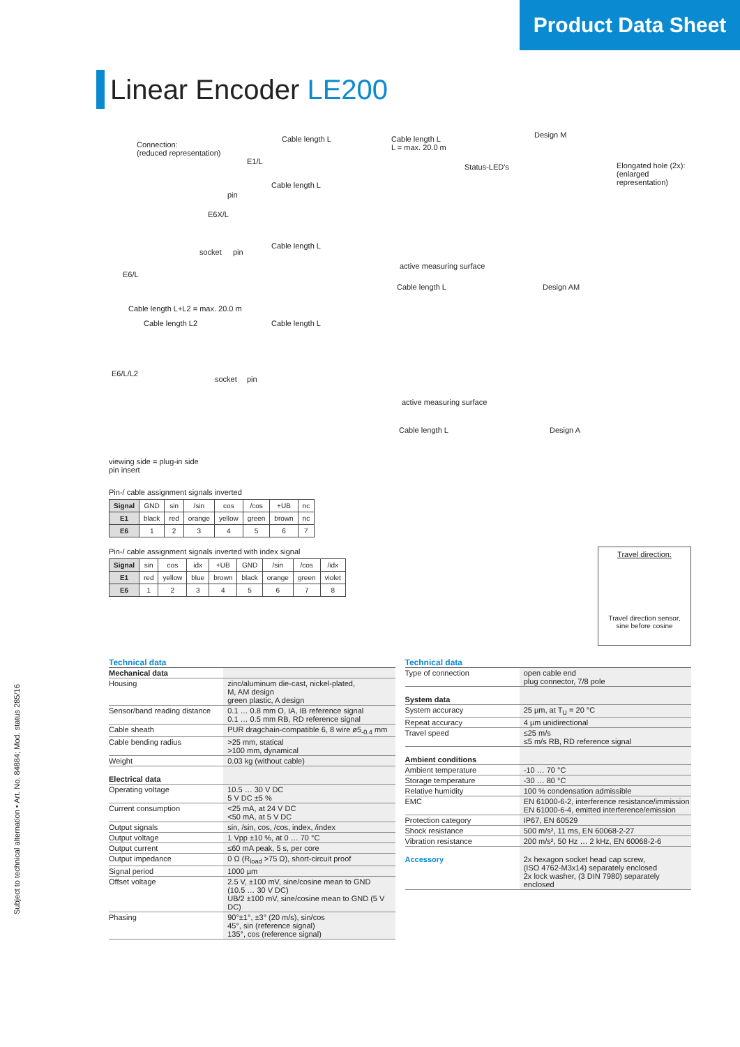Product Data Sheet
Linear Encoder LE200
Connection:
(reduced representation)
Cable length L
E1/L
Cable length L
pin
E6X/L
socket pin
Cable length L
E6/L
Cable length L+L2 = max. 20.0 m
Cable length L2 Cable length L
E6/L/L2
socket pin
Cable length L
L = max. 20.0 m
Status-LED's
Design M
Elongated hole (2x):
(enlarged representation)
active measuring surface
Cable length L Design AM
active measuring surface
Cable length L Design A
viewing side = plug-in side
pin insert
Pin-/ cable assignment signals inverted
| Signal | GND | sin | /sin | cos | /cos | +UB | nc |
| E1 | black | red | orange | yellow | green | brown | nc |
| E6 | 1 | 2 | 3 | 4 | 5 | 6 | 7 |
Pin-/ cable assignment signals inverted with index signal
| Signal | sin | cos | idx | +UB | GND | /sin | /cos | /idx |
| E1 | red | yellow | blue | brown | black | orange | green | violet |
| E6 | 1 | 2 | 3 | 4 | 5 | 6 | 7 | 8 |
Travel direction:
Travel direction sensor,
sine before cosine
Technical data
| Mechanical data | |
| Housing | zinc/aluminum die-cast, nickel-plated, M, AM design green plastic, A design |
| Sensor/band reading distance | 0.1 … 0.8 mm O, IA, IB reference signal 0.1 … 0.5 mm RB, RD reference signal |
| Cable sheath | PUR dragchain-compatible 6, 8 wire ø5<sub>-0.4</sub> mm |
| Cable bending radius | >25 mm, statical >100 mm, dynamical |
| Weight | 0.03 kg (without cable) |
| Electrical data | |
| Operating voltage | 10.5 … 30 V DC 5 V DC ±5 % |
| Current consumption | <25 mA, at 24 V DC <50 mA, at 5 V DC |
| Output signals | sin, /sin, cos, /cos, index, /index |
| Output voltage | 1 Vpp ±10 %, at 0 … 70 °C |
| Output current | ≤60 mA peak, 5 s, per core |
| Output impedance | 0 Ω (R<sub>load</sub> >75 Ω), short-circuit proof |
| Signal period | 1000 µm |
| Offset voltage | 2.5 V, ±100 mV, sine/cosine mean to GND (10.5 … 30 V DC) UB/2 ±100 mV, sine/cosine mean to GND (5 V DC) |
| Phasing | 90°±1°, ±3° (20 m/s), sin/cos 45°, sin (reference signal) 135°, cos (reference signal) |
Technical data
| Type of connection | open cable end plug connector, 7/8 pole |
| System data | |
| System accuracy | 25 µm, at T<sub>U</sub> = 20 °C |
| Repeat accuracy | 4 µm unidirectional |
| Travel speed | ≤25 m/s ≤5 m/s RB, RD reference signal |
| Ambient conditions | |
| Ambient temperature | -10 … 70 °C |
| Storage temperature | -30 … 80 °C |
| Relative humidity | 100 % condensation admissible |
| EMC | EN 61000-6-2, interference resistance/immission EN 61000-6-4, emitted interference/emission |
| Protection category | IP67, EN 60529 |
| Shock resistance | 500 m/s², 11 ms, EN 60068-2-27 |
| Vibration resistance | 200 m/s², 50 Hz … 2 kHz, EN 60068-2-6 |
| Accessory | 2x hexagon socket head cap screw, (ISO 4762-M3x14) separately enclosed 2x lock washer, (3 DIN 7980) separately enclosed |
Subject to technical alternation • Art. No. 84884; Mod. status 285/16